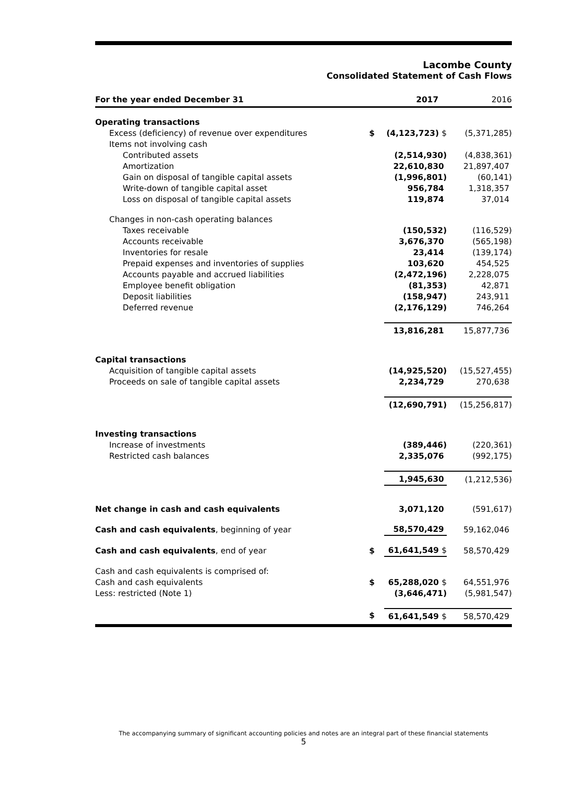Lacombe County
Consolidated Statement of Cash Flows
| For the year ended December 31 | | 2017 | 2016 |
| Operating transactions | | | |
| Excess (deficiency) of revenue over expenditures | $ | (4,123,723) $ | (5,371,285) |
| Items not involving cash | | | |
| Contributed assets | | (2,514,930) | (4,838,361) |
| Amortization | | 22,610,830 | 21,897,407 |
| Gain on disposal of tangible capital assets | | (1,996,801) | (60,141) |
| Write-down of tangible capital asset | | 956,784 | 1,318,357 |
| Loss on disposal of tangible capital assets | | 119,874 | 37,014 |
| Changes in non-cash operating balances | | | |
| Taxes receivable | | (150,532) | (116,529) |
| Accounts receivable | | 3,676,370 | (565,198) |
| Inventories for resale | | 23,414 | (139,174) |
| Prepaid expenses and inventories of supplies | | 103,620 | 454,525 |
| Accounts payable and accrued liabilities | | (2,472,196) | 2,228,075 |
| Employee benefit obligation | | (81,353) | 42,871 |
| Deposit liabilities | | (158,947) | 243,911 |
| Deferred revenue | | (2,176,129) | 746,264 |
| | | 13,816,281 | 15,877,736 |
| Capital transactions | | | |
| Acquisition of tangible capital assets | | (14,925,520) | (15,527,455) |
| Proceeds on sale of tangible capital assets | | 2,234,729 | 270,638 |
| | | (12,690,791) | (15,256,817) |
| Investing transactions | | | |
| Increase of investments | | (389,446) | (220,361) |
| Restricted cash balances | | 2,335,076 | (992,175) |
| | | 1,945,630 | (1,212,536) |
| Net change in cash and cash equivalents | | 3,071,120 | (591,617) |
| Cash and cash equivalents , beginning of year | | 58,570,429 | 59,162,046 |
| Cash and cash equivalents , end of year | $ | 61,641,549 $ | 58,570,429 |
| Cash and cash equivalents is comprised of: | | | |
| Cash and cash equivalents | $ | 65,288,020 $ | 64,551,976 |
| Less: restricted (Note 1) | | (3,646,471) | (5,981,547) |
| | $ | 61,641,549 $ | 58,570,429 |
The accompanying summary of significant accounting policies and notes are an integral part of these financial statements
5